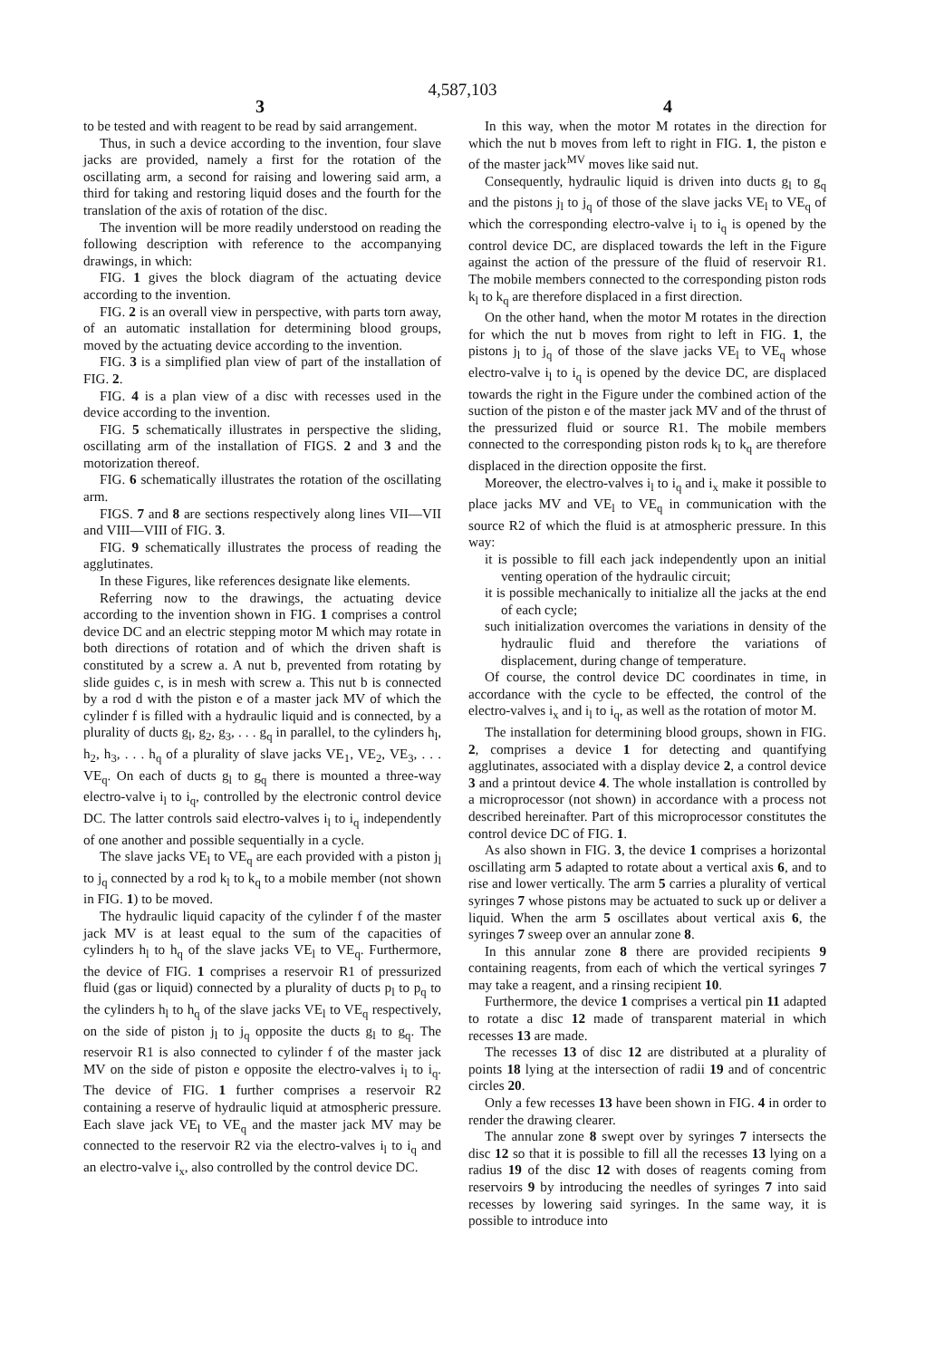4,587,103
3 4
to be tested and with reagent to be read by said arrangement.
Thus, in such a device according to the invention, four slave jacks are provided, namely a first for the rotation of the oscillating arm, a second for raising and lowering said arm, a third for taking and restoring liquid doses and the fourth for the translation of the axis of rotation of the disc.
The invention will be more readily understood on reading the following description with reference to the accompanying drawings, in which:
FIG. 1 gives the block diagram of the actuating device according to the invention.
FIG. 2 is an overall view in perspective, with parts torn away, of an automatic installation for determining blood groups, moved by the actuating device according to the invention.
FIG. 3 is a simplified plan view of part of the installation of FIG. 2.
FIG. 4 is a plan view of a disc with recesses used in the device according to the invention.
FIG. 5 schematically illustrates in perspective the sliding, oscillating arm of the installation of FIGS. 2 and 3 and the motorization thereof.
FIG. 6 schematically illustrates the rotation of the oscillating arm.
FIGS. 7 and 8 are sections respectively along lines VII—VII and VIII—VIII of FIG. 3.
FIG. 9 schematically illustrates the process of reading the agglutinates.
In these Figures, like references designate like elements.
Referring now to the drawings, the actuating device according to the invention shown in FIG. 1 comprises a control device DC and an electric stepping motor M which may rotate in both directions of rotation and of which the driven shaft is constituted by a screw a. A nut b, prevented from rotating by slide guides c, is in mesh with screw a. This nut b is connected by a rod d with the piston e of a master jack MV of which the cylinder f is filled with a hydraulic liquid and is connected, by a plurality of ducts g<sub>l</sub>, g<sub>2</sub>, g<sub>3</sub>, . . . g<sub>q</sub> in parallel, to the cylinders h<sub>l</sub>, h<sub>2</sub>, h<sub>3</sub>, . . . h<sub>q</sub> of a plurality of slave jacks VE<sub>1</sub>, VE<sub>2</sub>, VE<sub>3</sub>, . . . VE<sub>q</sub>. On each of ducts g<sub>l</sub> to g<sub>q</sub> there is mounted a three-way electro-valve i<sub>l</sub> to i<sub>q</sub>, controlled by the electronic control device DC. The latter controls said electro-valves i<sub>l</sub> to i<sub>q</sub> independently of one another and possible sequentially in a cycle.
The slave jacks VE<sub>l</sub> to VE<sub>q</sub> are each provided with a piston j<sub>l</sub> to j<sub>q</sub> connected by a rod k<sub>l</sub> to k<sub>q</sub> to a mobile member (not shown in FIG. 1) to be moved.
The hydraulic liquid capacity of the cylinder f of the master jack MV is at least equal to the sum of the capacities of cylinders h<sub>l</sub> to h<sub>q</sub> of the slave jacks VE<sub>l</sub> to VE<sub>q</sub>. Furthermore, the device of FIG. 1 comprises a reservoir R1 of pressurized fluid (gas or liquid) connected by a plurality of ducts p<sub>l</sub> to p<sub>q</sub> to the cylinders h<sub>l</sub> to h<sub>q</sub> of the slave jacks VE<sub>l</sub> to VE<sub>q</sub> respectively, on the side of piston j<sub>l</sub> to j<sub>q</sub> opposite the ducts g<sub>l</sub> to g<sub>q</sub>. The reservoir R1 is also connected to cylinder f of the master jack MV on the side of piston e opposite the electro-valves i<sub>l</sub> to i<sub>q</sub>. The device of FIG. 1 further comprises a reservoir R2 containing a reserve of hydraulic liquid at atmospheric pressure. Each slave jack VE<sub>l</sub> to VE<sub>q</sub> and the master jack MV may be connected to the reservoir R2 via the electro-valves i<sub>l</sub> to i<sub>q</sub> and an electro-valve i<sub>x</sub>, also controlled by the control device DC.
In this way, when the motor M rotates in the direction for which the nut b moves from left to right in FIG. 1, the piston e of the master jack<sup>MV</sup> moves like said nut.
Consequently, hydraulic liquid is driven into ducts g<sub>l</sub> to g<sub>q</sub> and the pistons j<sub>l</sub> to j<sub>q</sub> of those of the slave jacks VE<sub>l</sub> to VE<sub>q</sub> of which the corresponding electro-valve i<sub>l</sub> to i<sub>q</sub> is opened by the control device DC, are displaced towards the left in the Figure against the action of the pressure of the fluid of reservoir R1. The mobile members connected to the corresponding piston rods k<sub>l</sub> to k<sub>q</sub> are therefore displaced in a first direction.
On the other hand, when the motor M rotates in the direction for which the nut b moves from right to left in FIG. 1, the pistons j<sub>l</sub> to j<sub>q</sub> of those of the slave jacks VE<sub>l</sub> to VE<sub>q</sub> whose electro-valve i<sub>l</sub> to i<sub>q</sub> is opened by the device DC, are displaced towards the right in the Figure under the combined action of the suction of the piston e of the master jack MV and of the thrust of the pressurized fluid or source R1. The mobile members connected to the corresponding piston rods k<sub>l</sub> to k<sub>q</sub> are therefore displaced in the direction opposite the first.
Moreover, the electro-valves i<sub>l</sub> to i<sub>q</sub> and i<sub>x</sub> make it possible to place jacks MV and VE<sub>l</sub> to VE<sub>q</sub> in communication with the source R2 of which the fluid is at atmospheric pressure. In this way:
it is possible to fill each jack independently upon an initial venting operation of the hydraulic circuit;
it is possible mechanically to initialize all the jacks at the end of each cycle;
such initialization overcomes the variations in density of the hydraulic fluid and therefore the variations of displacement, during change of temperature.
Of course, the control device DC coordinates in time, in accordance with the cycle to be effected, the control of the electro-valves i<sub>x</sub> and i<sub>l</sub> to i<sub>q</sub>, as well as the rotation of motor M.
The installation for determining blood groups, shown in FIG. 2, comprises a device 1 for detecting and quantifying agglutinates, associated with a display device 2, a control device 3 and a printout device 4. The whole installation is controlled by a microprocessor (not shown) in accordance with a process not described hereinafter. Part of this microprocessor constitutes the control device DC of FIG. 1.
As also shown in FIG. 3, the device 1 comprises a horizontal oscillating arm 5 adapted to rotate about a vertical axis 6, and to rise and lower vertically. The arm 5 carries a plurality of vertical syringes 7 whose pistons may be actuated to suck up or deliver a liquid. When the arm 5 oscillates about vertical axis 6, the syringes 7 sweep over an annular zone 8.
In this annular zone 8 there are provided recipients 9 containing reagents, from each of which the vertical syringes 7 may take a reagent, and a rinsing recipient 10.
Furthermore, the device 1 comprises a vertical pin 11 adapted to rotate a disc 12 made of transparent material in which recesses 13 are made.
The recesses 13 of disc 12 are distributed at a plurality of points 18 lying at the intersection of radii 19 and of concentric circles 20.
Only a few recesses 13 have been shown in FIG. 4 in order to render the drawing clearer.
The annular zone 8 swept over by syringes 7 intersects the disc 12 so that it is possible to fill all the recesses 13 lying on a radius 19 of the disc 12 with doses of reagents coming from reservoirs 9 by introducing the needles of syringes 7 into said recesses by lowering said syringes. In the same way, it is possible to introduce into